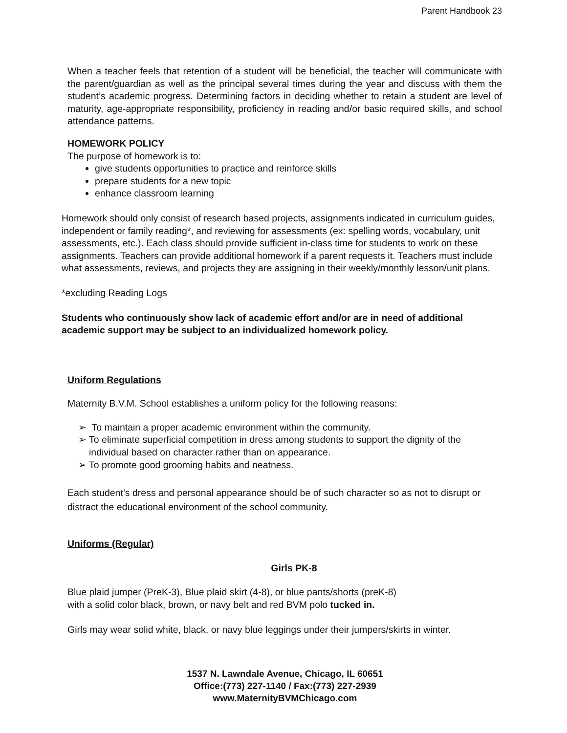Parent Handbook 23
When a teacher feels that retention of a student will be beneficial, the teacher will communicate with the parent/guardian as well as the principal several times during the year and discuss with them the student’s academic progress. Determining factors in deciding whether to retain a student are level of maturity, age-appropriate responsibility, proficiency in reading and/or basic required skills, and school attendance patterns.
HOMEWORK POLICY
The purpose of homework is to:
give students opportunities to practice and reinforce skills
prepare students for a new topic
enhance classroom learning
Homework should only consist of research based projects, assignments indicated in curriculum guides, independent or family reading*, and reviewing for assessments (ex: spelling words, vocabulary, unit assessments, etc.). Each class should provide sufficient in-class time for students to work on these assignments. Teachers can provide additional homework if a parent requests it. Teachers must include what assessments, reviews, and projects they are assigning in their weekly/monthly lesson/unit plans.
*excluding Reading Logs
Students who continuously show lack of academic effort and/or are in need of additional academic support may be subject to an individualized homework policy.
Uniform Regulations
Maternity B.V.M. School establishes a uniform policy for the following reasons:
➢ To maintain a proper academic environment within the community.
➢ To eliminate superficial competition in dress among students to support the dignity of the individual based on character rather than on appearance.
➢ To promote good grooming habits and neatness.
Each student’s dress and personal appearance should be of such character so as not to disrupt or distract the educational environment of the school community.
Uniforms (Regular)
Girls PK-8
Blue plaid jumper (PreK-3), Blue plaid skirt (4-8), or blue pants/shorts (preK-8)
with a solid color black, brown, or navy belt and red BVM polo tucked in.
Girls may wear solid white, black, or navy blue leggings under their jumpers/skirts in winter.
1537 N. Lawndale Avenue, Chicago, IL 60651
Office:(773) 227-1140 / Fax:(773) 227-2939
www.MaternityBVMChicago.com